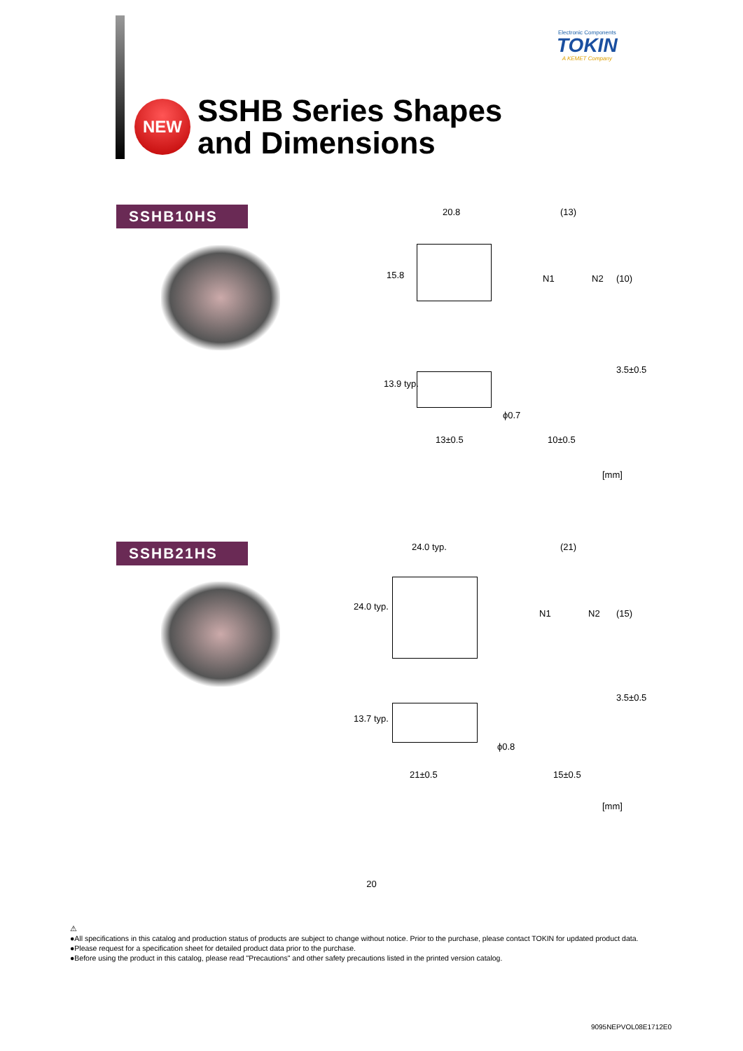Electronic Components
TOKIN
A KEMET Company
NEW
SSHB Series Shapes
and Dimensions
SSHB10HS
20.8 (13)
15.8 N1 N2 (10)
13.9 typ.
3.5±0.5
ϕ0.7
13±0.5 10±0.5
[mm]
SSHB21HS
24.0 typ. (21)
24.0 typ.
N1 N2 (15)
13.7 typ.
3.5±0.5
ϕ0.8
21±0.5 15±0.5
[mm]
20
⚠
●All specifications in this catalog and production status of products are subject to change without notice. Prior to the purchase, please contact TOKIN for updated product data.
●Please request for a specification sheet for detailed product data prior to the purchase.
●Before using the product in this catalog, please read "Precautions" and other safety precautions listed in the printed version catalog.
9095NEPVOL08E1712E0